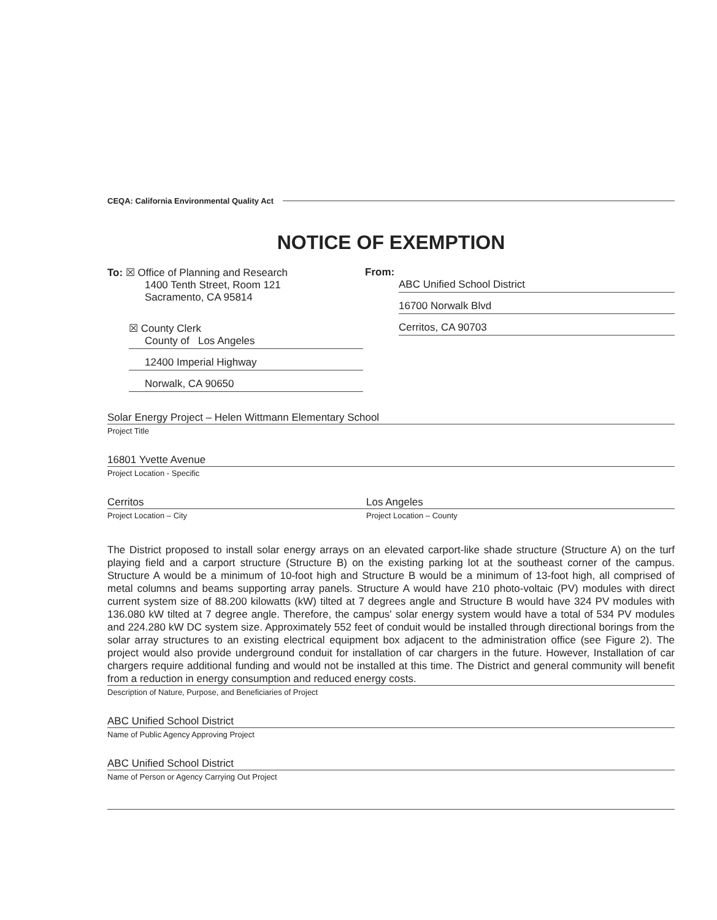CEQA: California Environmental Quality Act
NOTICE OF EXEMPTION
To: ☒ Office of Planning and Research
1400 Tenth Street, Room 121
Sacramento, CA 95814
☒ County Clerk
County of Los Angeles
12400 Imperial Highway
Norwalk, CA 90650
From:
ABC Unified School District
16700 Norwalk Blvd
Cerritos, CA 90703
Solar Energy Project – Helen Wittmann Elementary School
Project Title
16801 Yvette Avenue
Project Location - Specific
Cerritos
Project Location – City
Los Angeles
Project Location – County
The District proposed to install solar energy arrays on an elevated carport-like shade structure (Structure A) on the turf playing field and a carport structure (Structure B) on the existing parking lot at the southeast corner of the campus. Structure A would be a minimum of 10-foot high and Structure B would be a minimum of 13-foot high, all comprised of metal columns and beams supporting array panels. Structure A would have 210 photo-voltaic (PV) modules with direct current system size of 88.200 kilowatts (kW) tilted at 7 degrees angle and Structure B would have 324 PV modules with 136.080 kW tilted at 7 degree angle. Therefore, the campus' solar energy system would have a total of 534 PV modules and 224.280 kW DC system size. Approximately 552 feet of conduit would be installed through directional borings from the solar array structures to an existing electrical equipment box adjacent to the administration office (see Figure 2). The project would also provide underground conduit for installation of car chargers in the future. However, Installation of car chargers require additional funding and would not be installed at this time. The District and general community will benefit from a reduction in energy consumption and reduced energy costs.
Description of Nature, Purpose, and Beneficiaries of Project
ABC Unified School District
Name of Public Agency Approving Project
ABC Unified School District
Name of Person or Agency Carrying Out Project